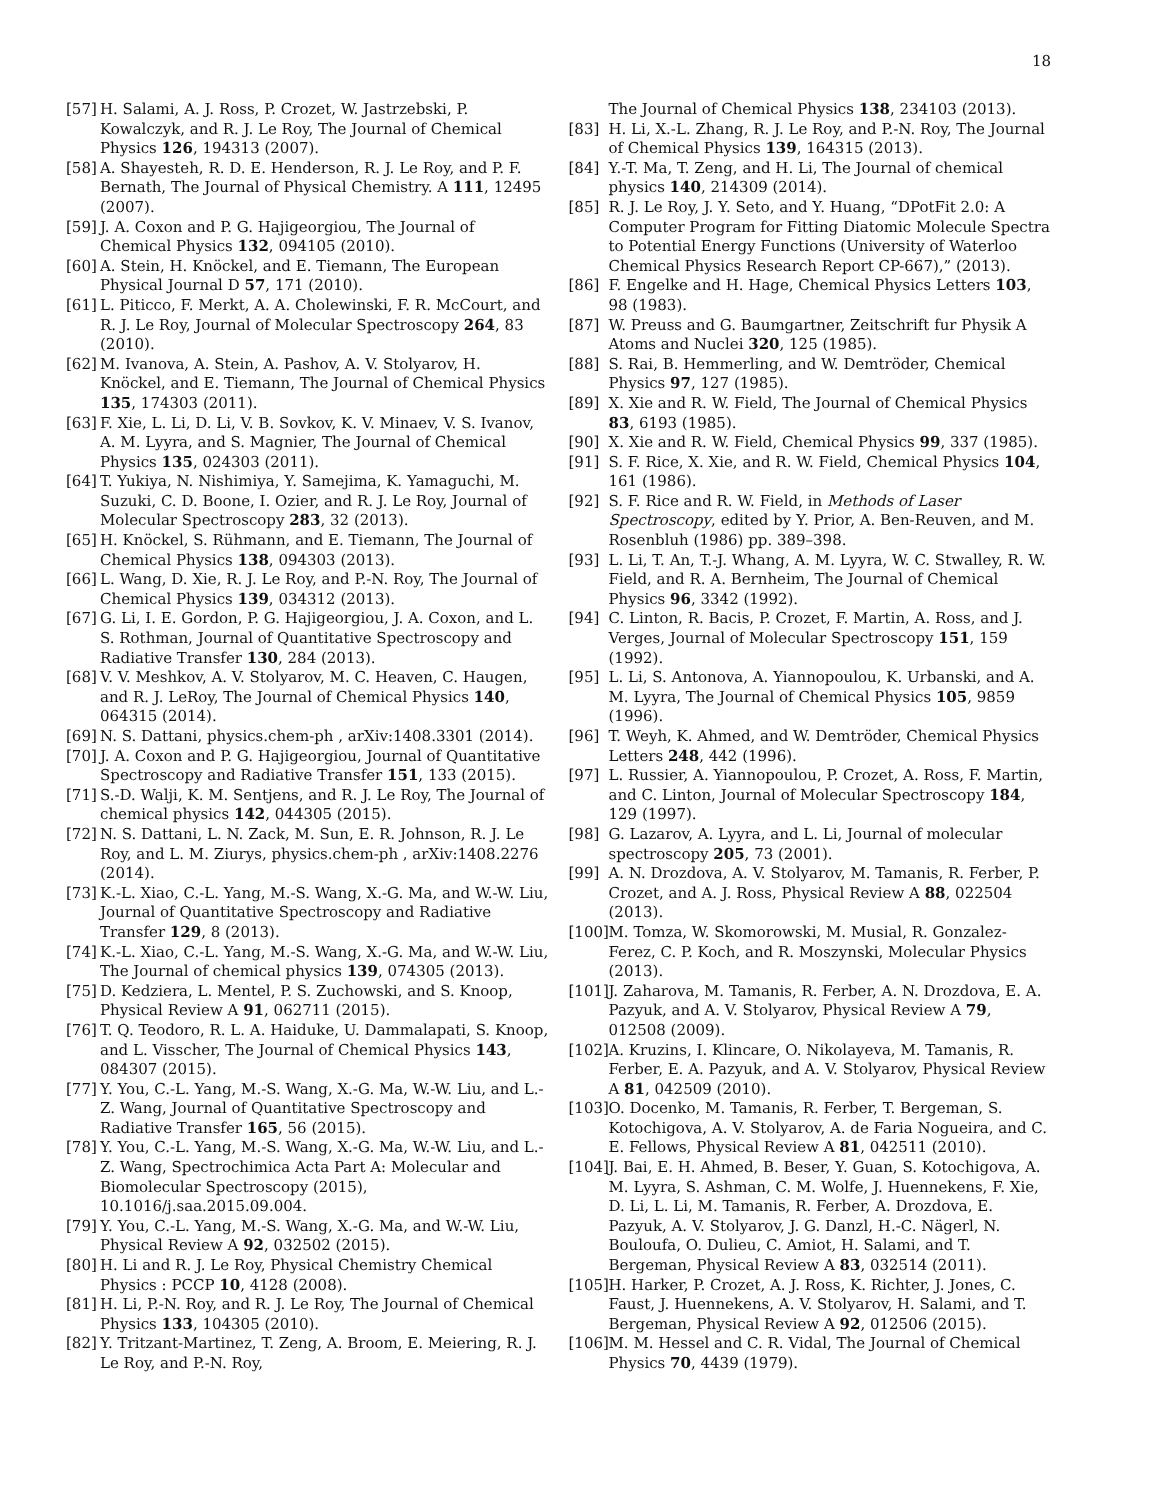18
[57] H. Salami, A. J. Ross, P. Crozet, W. Jastrzebski, P. Kowalczyk, and R. J. Le Roy, The Journal of Chemical Physics 126, 194313 (2007).
[58] A. Shayesteh, R. D. E. Henderson, R. J. Le Roy, and P. F. Bernath, The Journal of Physical Chemistry. A 111, 12495 (2007).
[59] J. A. Coxon and P. G. Hajigeorgiou, The Journal of Chemical Physics 132, 094105 (2010).
[60] A. Stein, H. Knöckel, and E. Tiemann, The European Physical Journal D 57, 171 (2010).
[61] L. Piticco, F. Merkt, A. A. Cholewinski, F. R. McCourt, and R. J. Le Roy, Journal of Molecular Spectroscopy 264, 83 (2010).
[62] M. Ivanova, A. Stein, A. Pashov, A. V. Stolyarov, H. Knöckel, and E. Tiemann, The Journal of Chemical Physics 135, 174303 (2011).
[63] F. Xie, L. Li, D. Li, V. B. Sovkov, K. V. Minaev, V. S. Ivanov, A. M. Lyyra, and S. Magnier, The Journal of Chemical Physics 135, 024303 (2011).
[64] T. Yukiya, N. Nishimiya, Y. Samejima, K. Yamaguchi, M. Suzuki, C. D. Boone, I. Ozier, and R. J. Le Roy, Journal of Molecular Spectroscopy 283, 32 (2013).
[65] H. Knöckel, S. Rühmann, and E. Tiemann, The Journal of Chemical Physics 138, 094303 (2013).
[66] L. Wang, D. Xie, R. J. Le Roy, and P.-N. Roy, The Journal of Chemical Physics 139, 034312 (2013).
[67] G. Li, I. E. Gordon, P. G. Hajigeorgiou, J. A. Coxon, and L. S. Rothman, Journal of Quantitative Spectroscopy and Radiative Transfer 130, 284 (2013).
[68] V. V. Meshkov, A. V. Stolyarov, M. C. Heaven, C. Haugen, and R. J. LeRoy, The Journal of Chemical Physics 140, 064315 (2014).
[69] N. S. Dattani, physics.chem-ph , arXiv:1408.3301 (2014).
[70] J. A. Coxon and P. G. Hajigeorgiou, Journal of Quantitative Spectroscopy and Radiative Transfer 151, 133 (2015).
[71] S.-D. Walji, K. M. Sentjens, and R. J. Le Roy, The Journal of chemical physics 142, 044305 (2015).
[72] N. S. Dattani, L. N. Zack, M. Sun, E. R. Johnson, R. J. Le Roy, and L. M. Ziurys, physics.chem-ph , arXiv:1408.2276 (2014).
[73] K.-L. Xiao, C.-L. Yang, M.-S. Wang, X.-G. Ma, and W.-W. Liu, Journal of Quantitative Spectroscopy and Radiative Transfer 129, 8 (2013).
[74] K.-L. Xiao, C.-L. Yang, M.-S. Wang, X.-G. Ma, and W.-W. Liu, The Journal of chemical physics 139, 074305 (2013).
[75] D. Kedziera, L. Mentel, P. S. Zuchowski, and S. Knoop, Physical Review A 91, 062711 (2015).
[76] T. Q. Teodoro, R. L. A. Haiduke, U. Dammalapati, S. Knoop, and L. Visscher, The Journal of Chemical Physics 143, 084307 (2015).
[77] Y. You, C.-L. Yang, M.-S. Wang, X.-G. Ma, W.-W. Liu, and L.-Z. Wang, Journal of Quantitative Spectroscopy and Radiative Transfer 165, 56 (2015).
[78] Y. You, C.-L. Yang, M.-S. Wang, X.-G. Ma, W.-W. Liu, and L.-Z. Wang, Spectrochimica Acta Part A: Molecular and Biomolecular Spectroscopy (2015), 10.1016/j.saa.2015.09.004.
[79] Y. You, C.-L. Yang, M.-S. Wang, X.-G. Ma, and W.-W. Liu, Physical Review A 92, 032502 (2015).
[80] H. Li and R. J. Le Roy, Physical Chemistry Chemical Physics : PCCP 10, 4128 (2008).
[81] H. Li, P.-N. Roy, and R. J. Le Roy, The Journal of Chemical Physics 133, 104305 (2010).
[82] Y. Tritzant-Martinez, T. Zeng, A. Broom, E. Meiering, R. J. Le Roy, and P.-N. Roy,
The Journal of Chemical Physics 138, 234103 (2013).
[83] H. Li, X.-L. Zhang, R. J. Le Roy, and P.-N. Roy, The Journal of Chemical Physics 139, 164315 (2013).
[84] Y.-T. Ma, T. Zeng, and H. Li, The Journal of chemical physics 140, 214309 (2014).
[85] R. J. Le Roy, J. Y. Seto, and Y. Huang, “DPotFit 2.0: A Computer Program for Fitting Diatomic Molecule Spectra to Potential Energy Functions (University of Waterloo Chemical Physics Research Report CP-667),” (2013).
[86] F. Engelke and H. Hage, Chemical Physics Letters 103, 98 (1983).
[87] W. Preuss and G. Baumgartner, Zeitschrift fur Physik A Atoms and Nuclei 320, 125 (1985).
[88] S. Rai, B. Hemmerling, and W. Demtröder, Chemical Physics 97, 127 (1985).
[89] X. Xie and R. W. Field, The Journal of Chemical Physics 83, 6193 (1985).
[90] X. Xie and R. W. Field, Chemical Physics 99, 337 (1985).
[91] S. F. Rice, X. Xie, and R. W. Field, Chemical Physics 104, 161 (1986).
[92] S. F. Rice and R. W. Field, in Methods of Laser Spectroscopy, edited by Y. Prior, A. Ben-Reuven, and M. Rosenbluh (1986) pp. 389–398.
[93] L. Li, T. An, T.-J. Whang, A. M. Lyyra, W. C. Stwalley, R. W. Field, and R. A. Bernheim, The Journal of Chemical Physics 96, 3342 (1992).
[94] C. Linton, R. Bacis, P. Crozet, F. Martin, A. Ross, and J. Verges, Journal of Molecular Spectroscopy 151, 159 (1992).
[95] L. Li, S. Antonova, A. Yiannopoulou, K. Urbanski, and A. M. Lyyra, The Journal of Chemical Physics 105, 9859 (1996).
[96] T. Weyh, K. Ahmed, and W. Demtröder, Chemical Physics Letters 248, 442 (1996).
[97] L. Russier, A. Yiannopoulou, P. Crozet, A. Ross, F. Martin, and C. Linton, Journal of Molecular Spectroscopy 184, 129 (1997).
[98] G. Lazarov, A. Lyyra, and L. Li, Journal of molecular spectroscopy 205, 73 (2001).
[99] A. N. Drozdova, A. V. Stolyarov, M. Tamanis, R. Ferber, P. Crozet, and A. J. Ross, Physical Review A 88, 022504 (2013).
[100] M. Tomza, W. Skomorowski, M. Musial, R. Gonzalez-Ferez, C. P. Koch, and R. Moszynski, Molecular Physics (2013).
[101] J. Zaharova, M. Tamanis, R. Ferber, A. N. Drozdova, E. A. Pazyuk, and A. V. Stolyarov, Physical Review A 79, 012508 (2009).
[102] A. Kruzins, I. Klincare, O. Nikolayeva, M. Tamanis, R. Ferber, E. A. Pazyuk, and A. V. Stolyarov, Physical Review A 81, 042509 (2010).
[103] O. Docenko, M. Tamanis, R. Ferber, T. Bergeman, S. Kotochigova, A. V. Stolyarov, A. de Faria Nogueira, and C. E. Fellows, Physical Review A 81, 042511 (2010).
[104] J. Bai, E. H. Ahmed, B. Beser, Y. Guan, S. Kotochigova, A. M. Lyyra, S. Ashman, C. M. Wolfe, J. Huennekens, F. Xie, D. Li, L. Li, M. Tamanis, R. Ferber, A. Drozdova, E. Pazyuk, A. V. Stolyarov, J. G. Danzl, H.-C. Nägerl, N. Bouloufa, O. Dulieu, C. Amiot, H. Salami, and T. Bergeman, Physical Review A 83, 032514 (2011).
[105] H. Harker, P. Crozet, A. J. Ross, K. Richter, J. Jones, C. Faust, J. Huennekens, A. V. Stolyarov, H. Salami, and T. Bergeman, Physical Review A 92, 012506 (2015).
[106] M. M. Hessel and C. R. Vidal, The Journal of Chemical Physics 70, 4439 (1979).